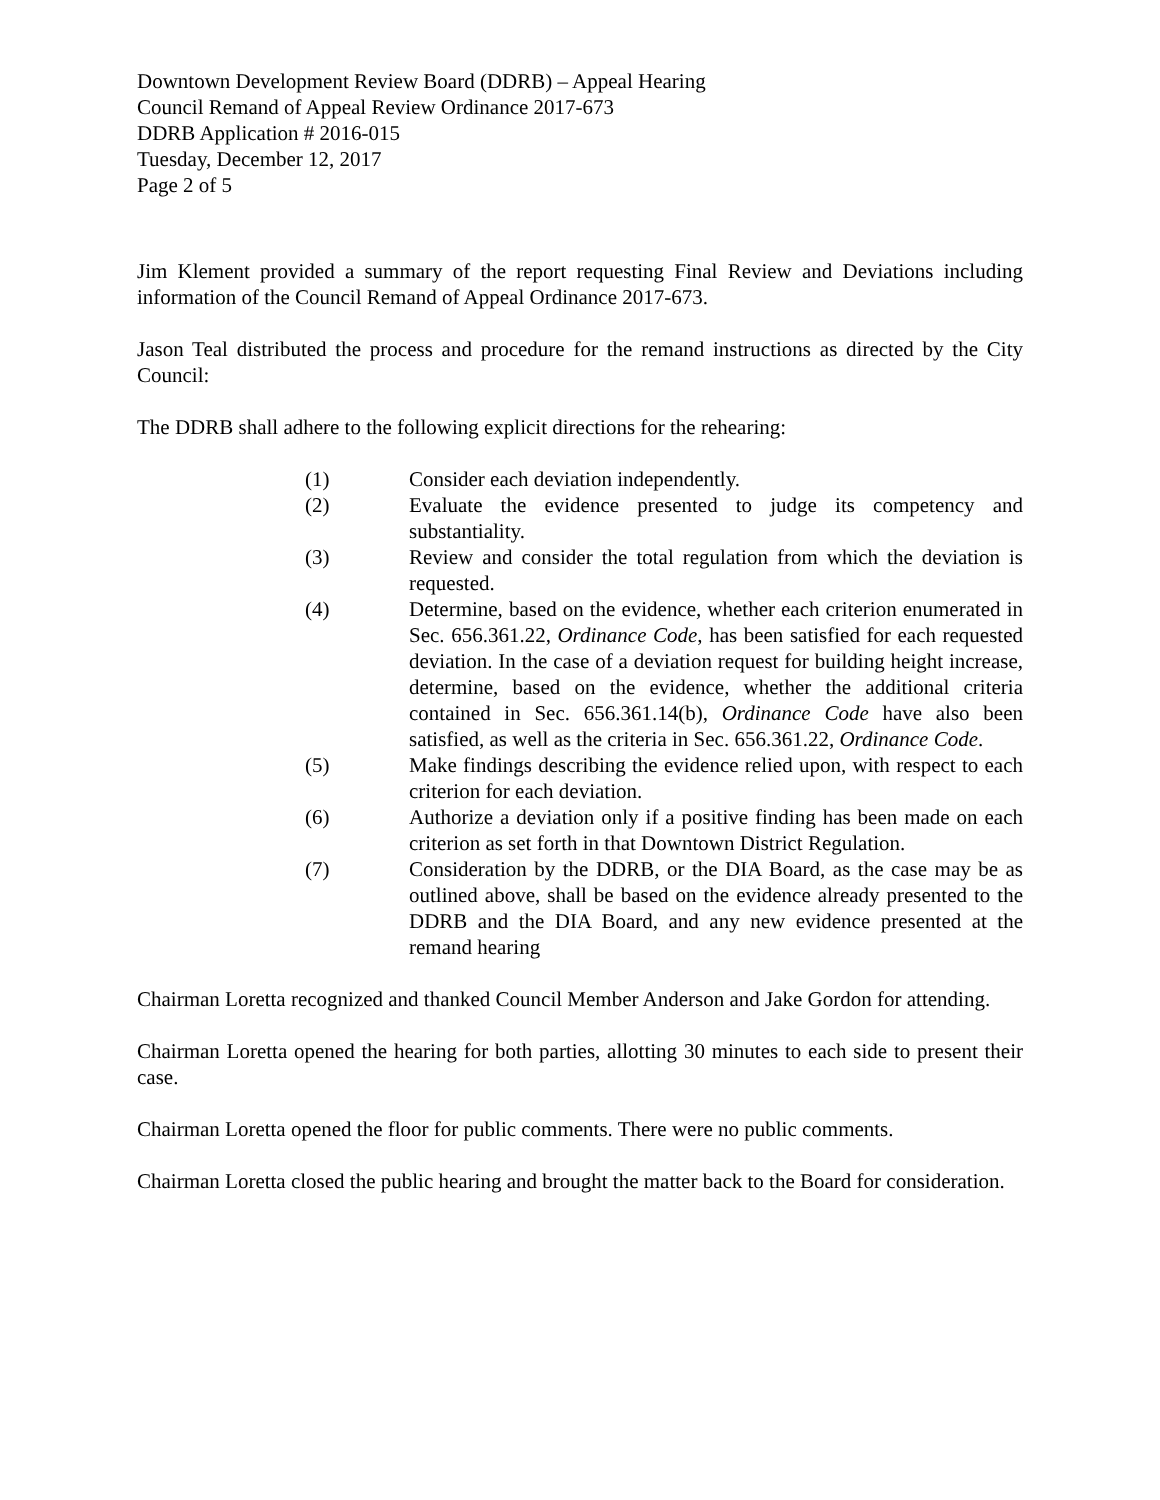Downtown Development Review Board (DDRB) – Appeal Hearing
Council Remand of Appeal Review Ordinance 2017-673
DDRB Application # 2016-015
Tuesday, December 12, 2017
Page 2 of 5
Jim Klement provided a summary of the report requesting Final Review and Deviations including information of the Council Remand of Appeal Ordinance 2017-673.
Jason Teal distributed the process and procedure for the remand instructions as directed by the City Council:
The DDRB shall adhere to the following explicit directions for the rehearing:
(1) Consider each deviation independently.
(2) Evaluate the evidence presented to judge its competency and substantiality.
(3) Review and consider the total regulation from which the deviation is requested.
(4) Determine, based on the evidence, whether each criterion enumerated in Sec. 656.361.22, Ordinance Code, has been satisfied for each requested deviation. In the case of a deviation request for building height increase, determine, based on the evidence, whether the additional criteria contained in Sec. 656.361.14(b), Ordinance Code have also been satisfied, as well as the criteria in Sec. 656.361.22, Ordinance Code.
(5) Make findings describing the evidence relied upon, with respect to each criterion for each deviation.
(6) Authorize a deviation only if a positive finding has been made on each criterion as set forth in that Downtown District Regulation.
(7) Consideration by the DDRB, or the DIA Board, as the case may be as outlined above, shall be based on the evidence already presented to the DDRB and the DIA Board, and any new evidence presented at the remand hearing
Chairman Loretta recognized and thanked Council Member Anderson and Jake Gordon for attending.
Chairman Loretta opened the hearing for both parties, allotting 30 minutes to each side to present their case.
Chairman Loretta opened the floor for public comments. There were no public comments.
Chairman Loretta closed the public hearing and brought the matter back to the Board for consideration.